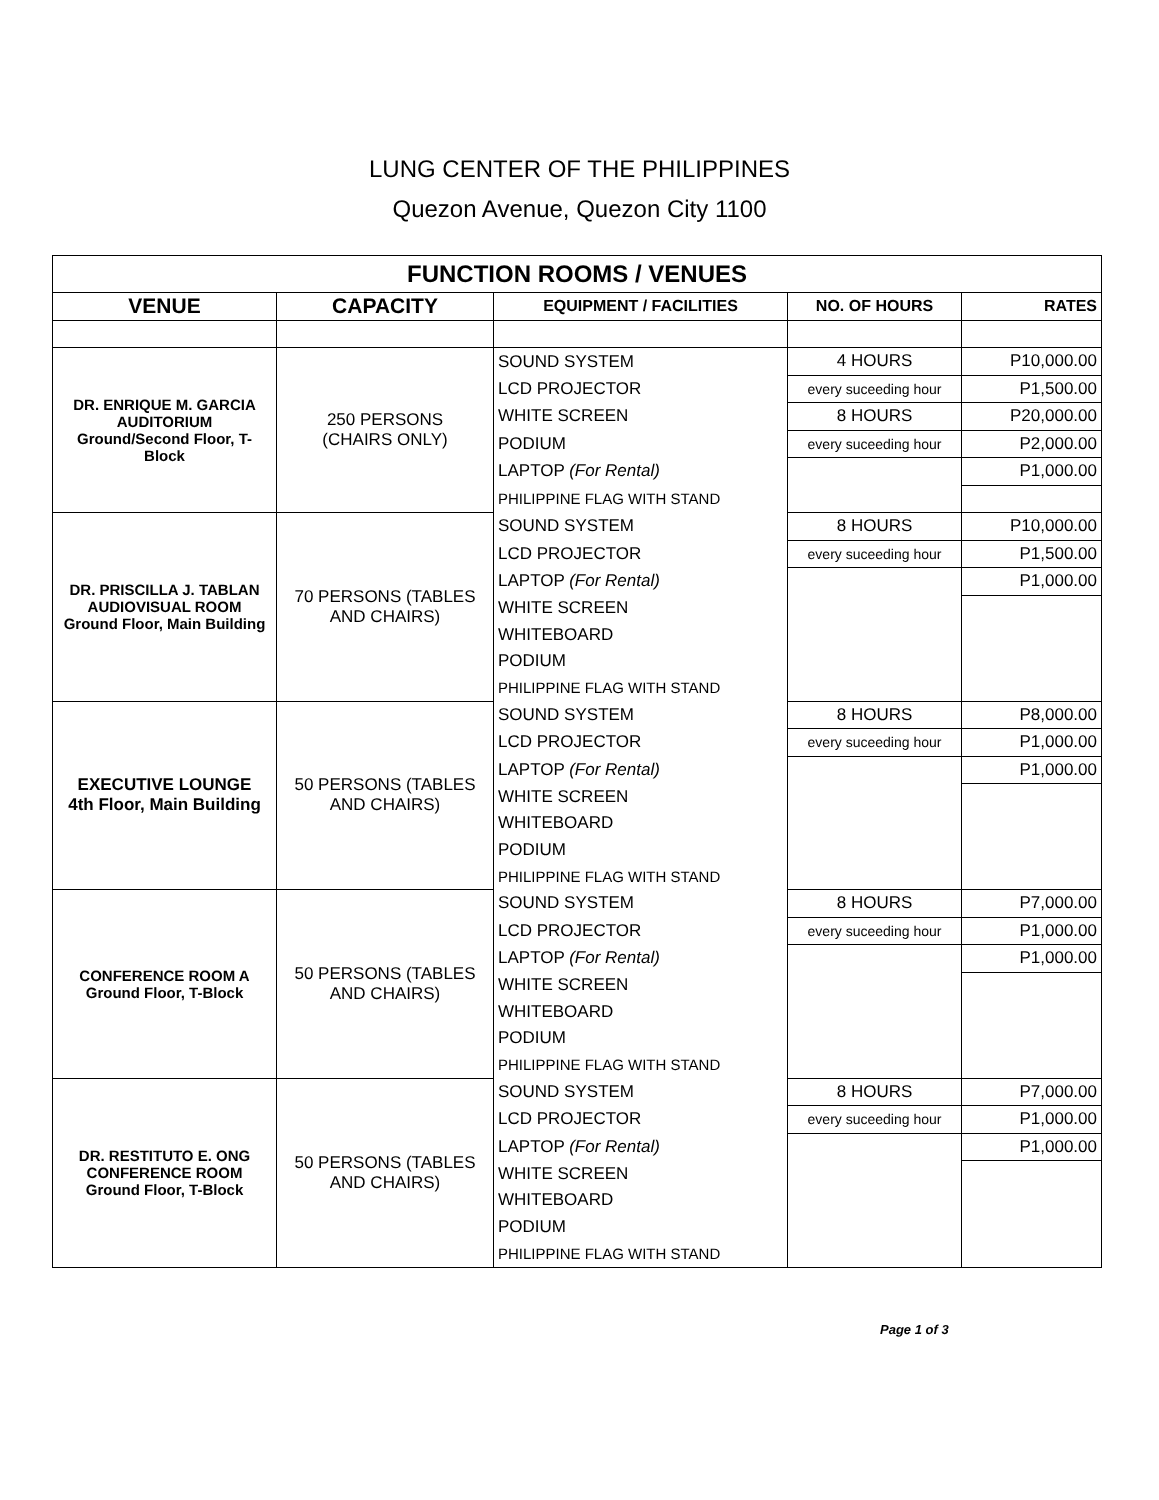LUNG CENTER OF THE PHILIPPINES
Quezon Avenue, Quezon City 1100
| FUNCTION ROOMS / VENUES | | | | |
| VENUE | CAPACITY | EQUIPMENT / FACILITIES | NO. OF HOURS | RATES |
| DR. ENRIQUE M. GARCIA AUDITORIUM Ground/Second Floor, T-Block | 250 PERSONS (CHAIRS ONLY) | SOUND SYSTEM | 4 HOURS | P10,000.00 |
| | | LCD PROJECTOR | every suceeding hour | P1,500.00 |
| | | WHITE SCREEN | 8 HOURS | P20,000.00 |
| | | PODIUM | every suceeding hour | P2,000.00 |
| | | LAPTOP (For Rental) | | P1,000.00 |
| | | PHILIPPINE FLAG WITH STAND | | |
| DR. PRISCILLA J. TABLAN AUDIOVISUAL ROOM Ground Floor, Main Building | 70 PERSONS (TABLES AND CHAIRS) | SOUND SYSTEM | 8 HOURS | P10,000.00 |
| | | LCD PROJECTOR | every suceeding hour | P1,500.00 |
| | | LAPTOP (For Rental) | | P1,000.00 |
| | | WHITE SCREEN | | |
| | | WHITEBOARD | | |
| | | PODIUM | | |
| | | PHILIPPINE FLAG WITH STAND | | |
| EXECUTIVE LOUNGE 4th Floor, Main Building | 50 PERSONS (TABLES AND CHAIRS) | SOUND SYSTEM | 8 HOURS | P8,000.00 |
| | | LCD PROJECTOR | every suceeding hour | P1,000.00 |
| | | LAPTOP (For Rental) | | P1,000.00 |
| | | WHITE SCREEN | | |
| | | WHITEBOARD | | |
| | | PODIUM | | |
| | | PHILIPPINE FLAG WITH STAND | | |
| CONFERENCE ROOM A Ground Floor, T-Block | 50 PERSONS (TABLES AND CHAIRS) | SOUND SYSTEM | 8 HOURS | P7,000.00 |
| | | LCD PROJECTOR | every suceeding hour | P1,000.00 |
| | | LAPTOP (For Rental) | | P1,000.00 |
| | | WHITE SCREEN | | |
| | | WHITEBOARD | | |
| | | PODIUM | | |
| | | PHILIPPINE FLAG WITH STAND | | |
| DR. RESTITUTO E. ONG CONFERENCE ROOM Ground Floor, T-Block | 50 PERSONS (TABLES AND CHAIRS) | SOUND SYSTEM | 8 HOURS | P7,000.00 |
| | | LCD PROJECTOR | every suceeding hour | P1,000.00 |
| | | LAPTOP (For Rental) | | P1,000.00 |
| | | WHITE SCREEN | | |
| | | WHITEBOARD | | |
| | | PODIUM | | |
| | | PHILIPPINE FLAG WITH STAND | | |
Page 1 of 3